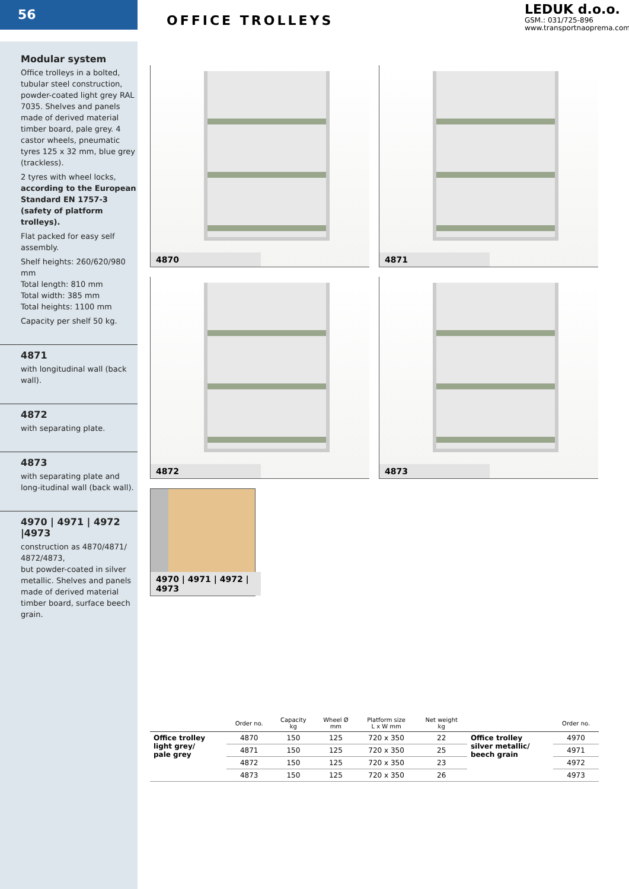56
Modular system
Office trolleys in a bolted, tubular steel construction, powder-coated light grey RAL 7035. Shelves and panels made of derived material timber board, pale grey. 4 castor wheels, pneumatic tyres 125 x 32 mm, blue grey (trackless).
2 tyres with wheel locks, according to the European Standard EN 1757-3 (safety of platform trolleys).
Flat packed for easy self assembly.
Shelf heights: 260/620/980 mm
Total length: 810 mm
Total width: 385 mm
Total heights: 1100 mm
Capacity per shelf 50 kg.
4871
with longitudinal wall (back wall).
4872
with separating plate.
4873
with separating plate and long-itudinal wall (back wall).
4970 | 4971 | 4972 |4973
construction as 4870/4871/ 4872/4873,
but powder-coated in silver metallic. Shelves and panels made of derived material timber board, surface beech grain.
OFFICE TROLLEYS
LEDUK d.o.o.
GSM.: 031/725-896
www.transportnaoprema.com
4870
4871
4872
4873
4970 | 4971 | 4972 | 4973
| | Order no. | Capacity kg | Wheel Ø mm | Platform size L x W mm | Net weight kg | | Order no. |
| --- | --- | --- | --- | --- | --- | --- | --- |
| Office trolley light grey/ pale grey | 4870 | 150 | 125 | 720 x 350 | 22 | Office trolley silver metallic/ beech grain | 4970 |
| | 4871 | 150 | 125 | 720 x 350 | 25 | | 4971 |
| | 4872 | 150 | 125 | 720 x 350 | 23 | | 4972 |
| | 4873 | 150 | 125 | 720 x 350 | 26 | | 4973 |